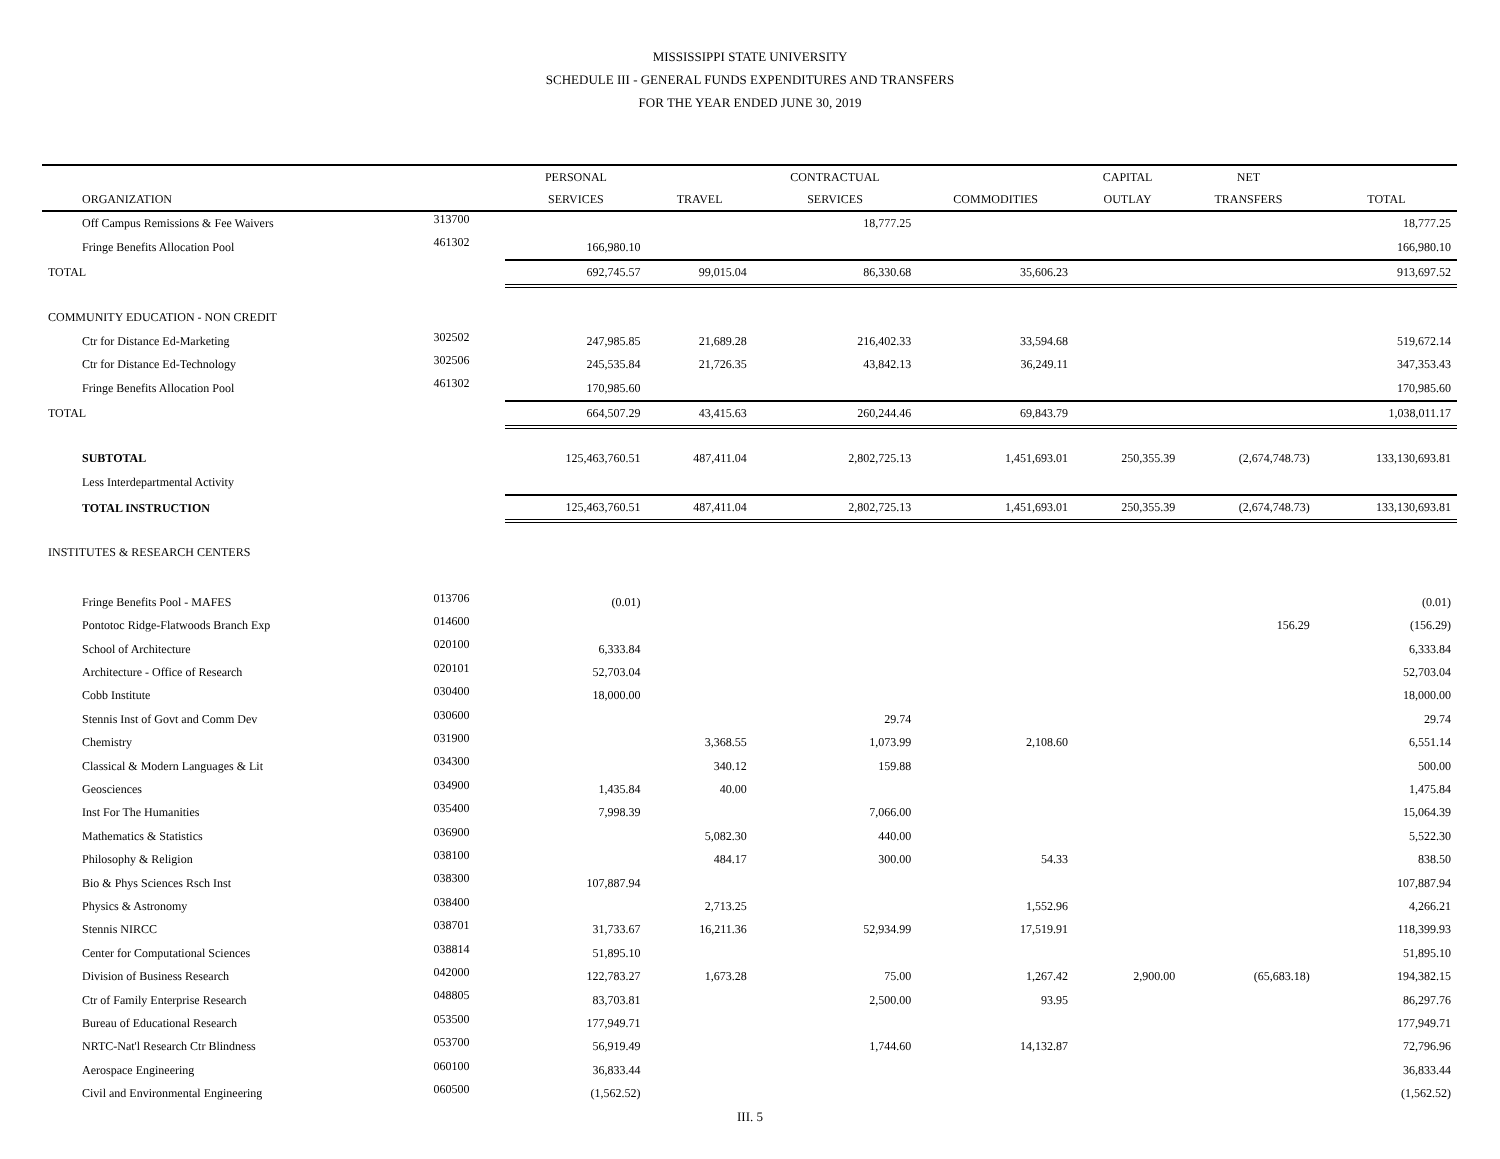MISSISSIPPI STATE UNIVERSITY
SCHEDULE III - GENERAL FUNDS EXPENDITURES AND TRANSFERS
FOR THE YEAR ENDED JUNE 30, 2019
| | | PERSONAL | | CONTRACTUAL | | CAPITAL | NET | |
| --- | --- | --- | --- | --- | --- | --- | --- | --- |
| ORGANIZATION | | SERVICES | TRAVEL | SERVICES | COMMODITIES | OUTLAY | TRANSFERS | TOTAL |
| Off Campus Remissions & Fee Waivers | 313700 | | | 18,777.25 | | | | 18,777.25 |
| Fringe Benefits Allocation Pool | 461302 | 166,980.10 | | | | | | 166,980.10 |
| TOTAL | | 692,745.57 | 99,015.04 | 86,330.68 | 35,606.23 | | | 913,697.52 |
| COMMUNITY EDUCATION - NON CREDIT | | | | | | | | |
| Ctr for Distance Ed-Marketing | 302502 | 247,985.85 | 21,689.28 | 216,402.33 | 33,594.68 | | | 519,672.14 |
| Ctr for Distance Ed-Technology | 302506 | 245,535.84 | 21,726.35 | 43,842.13 | 36,249.11 | | | 347,353.43 |
| Fringe Benefits Allocation Pool | 461302 | 170,985.60 | | | | | | 170,985.60 |
| TOTAL | | 664,507.29 | 43,415.63 | 260,244.46 | 69,843.79 | | | 1,038,011.17 |
| SUBTOTAL | | 125,463,760.51 | 487,411.04 | 2,802,725.13 | 1,451,693.01 | 250,355.39 | (2,674,748.73) | 133,130,693.81 |
| Less Interdepartmental Activity | | | | | | | | |
| TOTAL INSTRUCTION | | 125,463,760.51 | 487,411.04 | 2,802,725.13 | 1,451,693.01 | 250,355.39 | (2,674,748.73) | 133,130,693.81 |
| INSTITUTES & RESEARCH CENTERS | | | | | | | | |
| Fringe Benefits Pool - MAFES | 013706 | (0.01) | | | | | | (0.01) |
| Pontotoc Ridge-Flatwoods Branch Exp | 014600 | | | | | | 156.29 | (156.29) |
| School of Architecture | 020100 | 6,333.84 | | | | | | 6,333.84 |
| Architecture - Office of Research | 020101 | 52,703.04 | | | | | | 52,703.04 |
| Cobb Institute | 030400 | 18,000.00 | | | | | | 18,000.00 |
| Stennis Inst of Govt and Comm Dev | 030600 | | | 29.74 | | | | 29.74 |
| Chemistry | 031900 | | 3,368.55 | 1,073.99 | 2,108.60 | | | 6,551.14 |
| Classical & Modern Languages & Lit | 034300 | | 340.12 | 159.88 | | | | 500.00 |
| Geosciences | 034900 | 1,435.84 | 40.00 | | | | | 1,475.84 |
| Inst For The Humanities | 035400 | 7,998.39 | | 7,066.00 | | | | 15,064.39 |
| Mathematics & Statistics | 036900 | | 5,082.30 | 440.00 | | | | 5,522.30 |
| Philosophy & Religion | 038100 | | 484.17 | 300.00 | 54.33 | | | 838.50 |
| Bio & Phys Sciences Rsch Inst | 038300 | 107,887.94 | | | | | | 107,887.94 |
| Physics & Astronomy | 038400 | | 2,713.25 | | 1,552.96 | | | 4,266.21 |
| Stennis NIRCC | 038701 | 31,733.67 | 16,211.36 | 52,934.99 | 17,519.91 | | | 118,399.93 |
| Center for Computational Sciences | 038814 | 51,895.10 | | | | | | 51,895.10 |
| Division of Business Research | 042000 | 122,783.27 | 1,673.28 | 75.00 | 1,267.42 | 2,900.00 | (65,683.18) | 194,382.15 |
| Ctr of Family Enterprise Research | 048805 | 83,703.81 | | 2,500.00 | 93.95 | | | 86,297.76 |
| Bureau of Educational Research | 053500 | 177,949.71 | | | | | | 177,949.71 |
| NRTC-Nat'l Research Ctr Blindness | 053700 | 56,919.49 | | 1,744.60 | 14,132.87 | | | 72,796.96 |
| Aerospace Engineering | 060100 | 36,833.44 | | | | | | 36,833.44 |
| Civil and Environmental Engineering | 060500 | (1,562.52) | | | | | | (1,562.52) |
III. 5